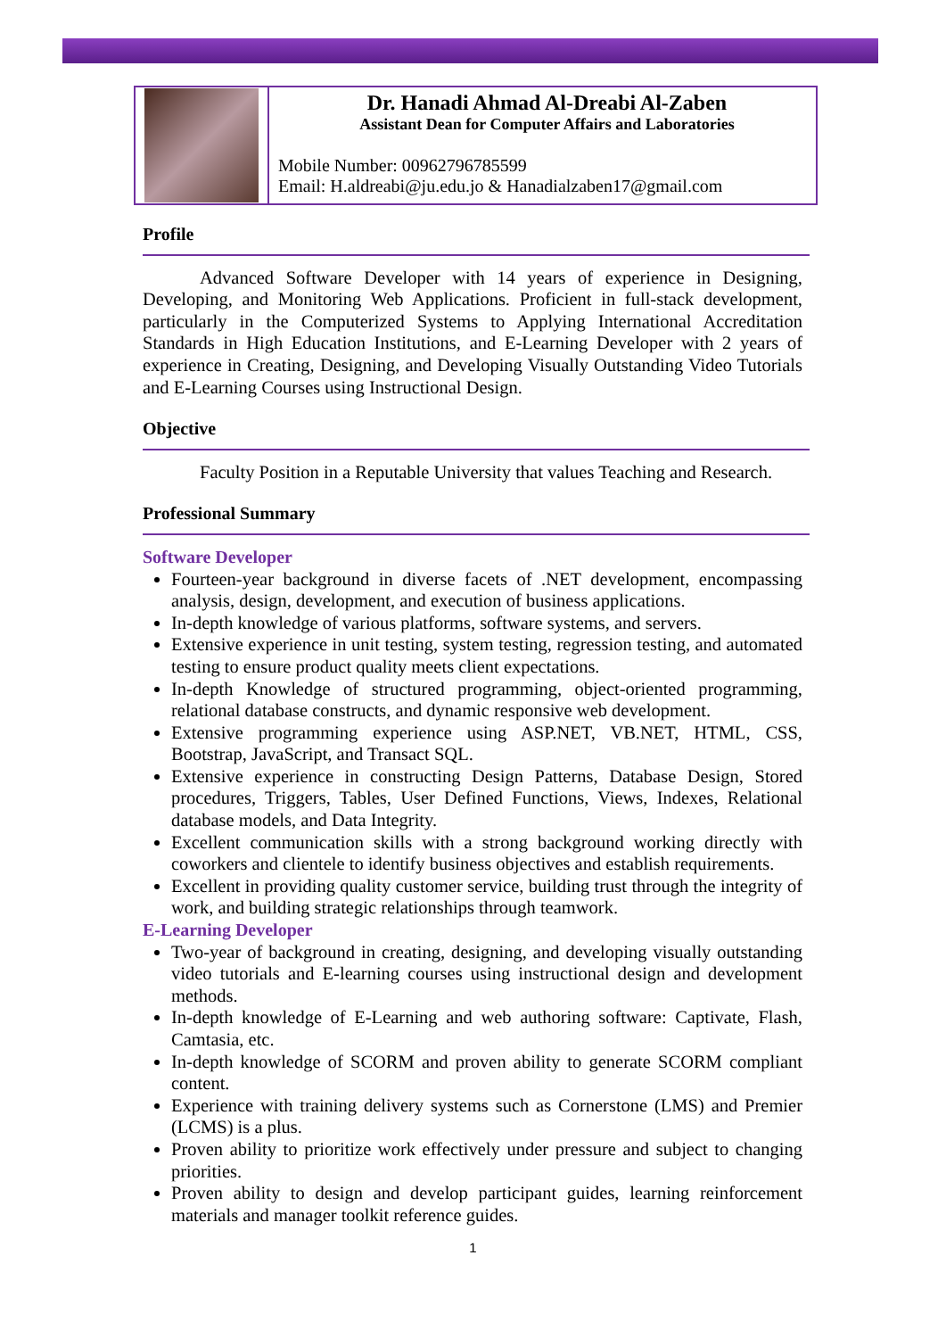Dr. Hanadi Ahmad Al-Dreabi Al-Zaben
Assistant Dean for Computer Affairs and Laboratories
Mobile Number: 00962796785599
Email: H.aldreabi@ju.edu.jo & Hanadialzaben17@gmail.com
Profile
Advanced Software Developer with 14 years of experience in Designing, Developing, and Monitoring Web Applications. Proficient in full-stack development, particularly in the Computerized Systems to Applying International Accreditation Standards in High Education Institutions, and E-Learning Developer with 2 years of experience in Creating, Designing, and Developing Visually Outstanding Video Tutorials and E-Learning Courses using Instructional Design.
Objective
Faculty Position in a Reputable University that values Teaching and Research.
Professional Summary
Software Developer
Fourteen-year background in diverse facets of .NET development, encompassing analysis, design, development, and execution of business applications.
In-depth knowledge of various platforms, software systems, and servers.
Extensive experience in unit testing, system testing, regression testing, and automated testing to ensure product quality meets client expectations.
In-depth Knowledge of structured programming, object-oriented programming, relational database constructs, and dynamic responsive web development.
Extensive programming experience using ASP.NET, VB.NET, HTML, CSS, Bootstrap, JavaScript, and Transact SQL.
Extensive experience in constructing Design Patterns, Database Design, Stored procedures, Triggers, Tables, User Defined Functions, Views, Indexes, Relational database models, and Data Integrity.
Excellent communication skills with a strong background working directly with coworkers and clientele to identify business objectives and establish requirements.
Excellent in providing quality customer service, building trust through the integrity of work, and building strategic relationships through teamwork.
E-Learning Developer
Two-year of background in creating, designing, and developing visually outstanding video tutorials and E-learning courses using instructional design and development methods.
In-depth knowledge of E-Learning and web authoring software: Captivate, Flash, Camtasia, etc.
In-depth knowledge of SCORM and proven ability to generate SCORM compliant content.
Experience with training delivery systems such as Cornerstone (LMS) and Premier (LCMS) is a plus.
Proven ability to prioritize work effectively under pressure and subject to changing priorities.
Proven ability to design and develop participant guides, learning reinforcement materials and manager toolkit reference guides.
1